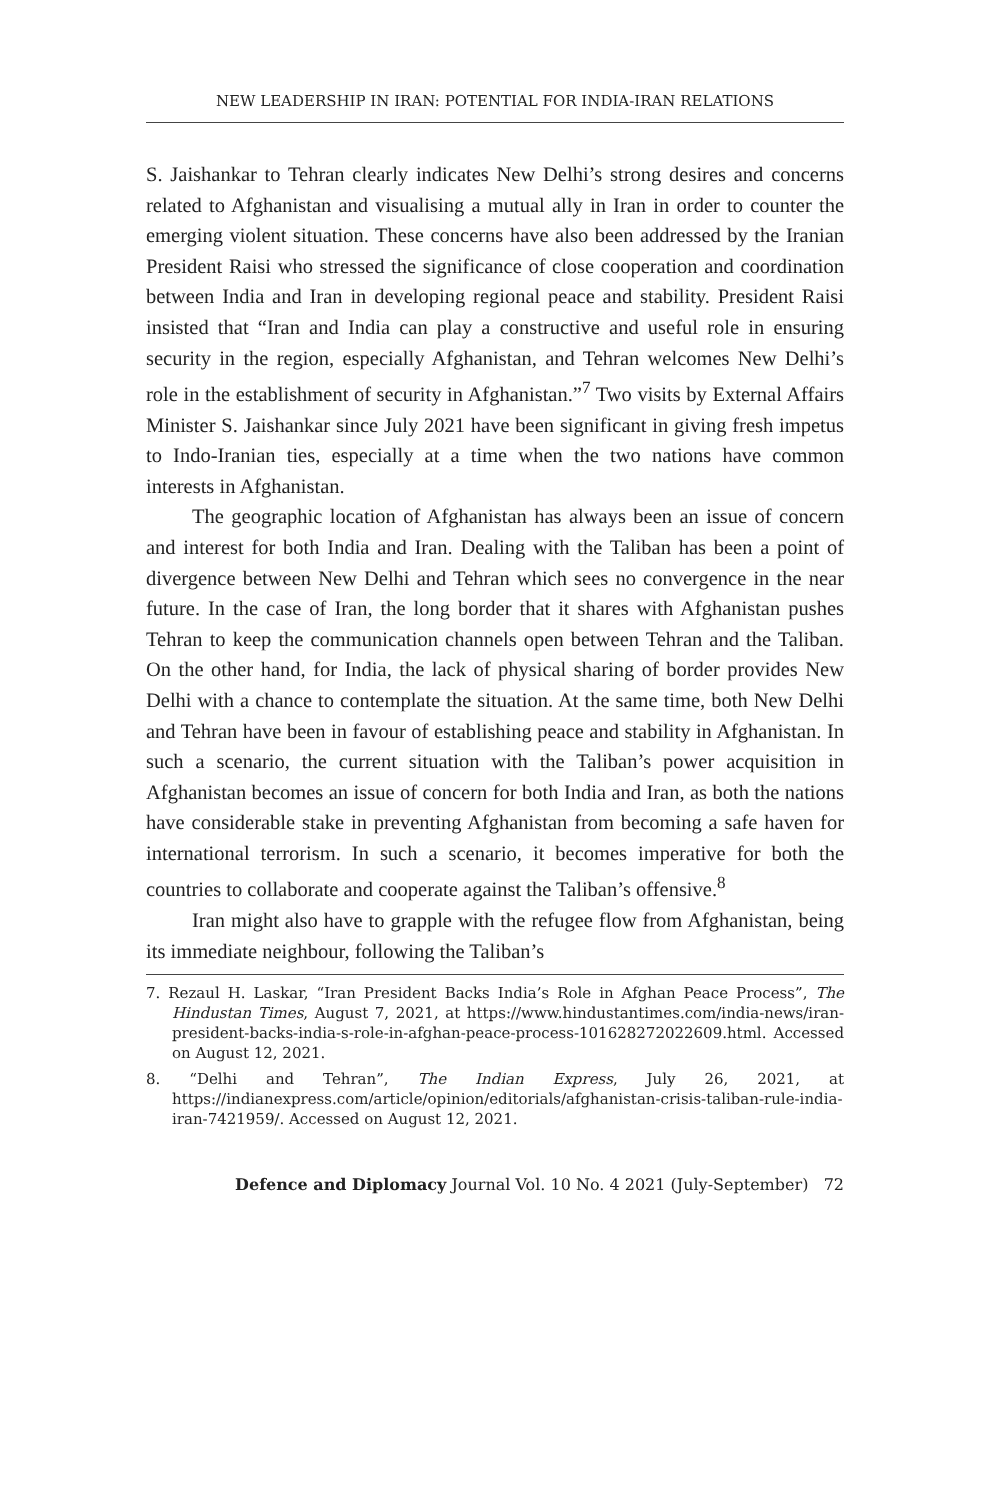NEW LEADERSHIP IN IRAN: POTENTIAL FOR INDIA-IRAN RELATIONS
S. Jaishankar to Tehran clearly indicates New Delhi’s strong desires and concerns related to Afghanistan and visualising a mutual ally in Iran in order to counter the emerging violent situation. These concerns have also been addressed by the Iranian President Raisi who stressed the significance of close cooperation and coordination between India and Iran in developing regional peace and stability. President Raisi insisted that “Iran and India can play a constructive and useful role in ensuring security in the region, especially Afghanistan, and Tehran welcomes New Delhi’s role in the establishment of security in Afghanistan.”<sup>7</sup> Two visits by External Affairs Minister S. Jaishankar since July 2021 have been significant in giving fresh impetus to Indo-Iranian ties, especially at a time when the two nations have common interests in Afghanistan.
The geographic location of Afghanistan has always been an issue of concern and interest for both India and Iran. Dealing with the Taliban has been a point of divergence between New Delhi and Tehran which sees no convergence in the near future. In the case of Iran, the long border that it shares with Afghanistan pushes Tehran to keep the communication channels open between Tehran and the Taliban. On the other hand, for India, the lack of physical sharing of border provides New Delhi with a chance to contemplate the situation. At the same time, both New Delhi and Tehran have been in favour of establishing peace and stability in Afghanistan. In such a scenario, the current situation with the Taliban’s power acquisition in Afghanistan becomes an issue of concern for both India and Iran, as both the nations have considerable stake in preventing Afghanistan from becoming a safe haven for international terrorism. In such a scenario, it becomes imperative for both the countries to collaborate and cooperate against the Taliban’s offensive.<sup>8</sup>
Iran might also have to grapple with the refugee flow from Afghanistan, being its immediate neighbour, following the Taliban’s
7. Rezaul H. Laskar, “Iran President Backs India’s Role in Afghan Peace Process”, The Hindustan Times, August 7, 2021, at https://www.hindustantimes.com/india-news/iran-president-backs-india-s-role-in-afghan-peace-process-101628272022609.html. Accessed on August 12, 2021.
8. “Delhi and Tehran”, The Indian Express, July 26, 2021, at https://indianexpress.com/article/opinion/editorials/afghanistan-crisis-taliban-rule-india-iran-7421959/. Accessed on August 12, 2021.
Defence and Diplomacy Journal Vol. 10 No. 4 2021 (July-September) 72